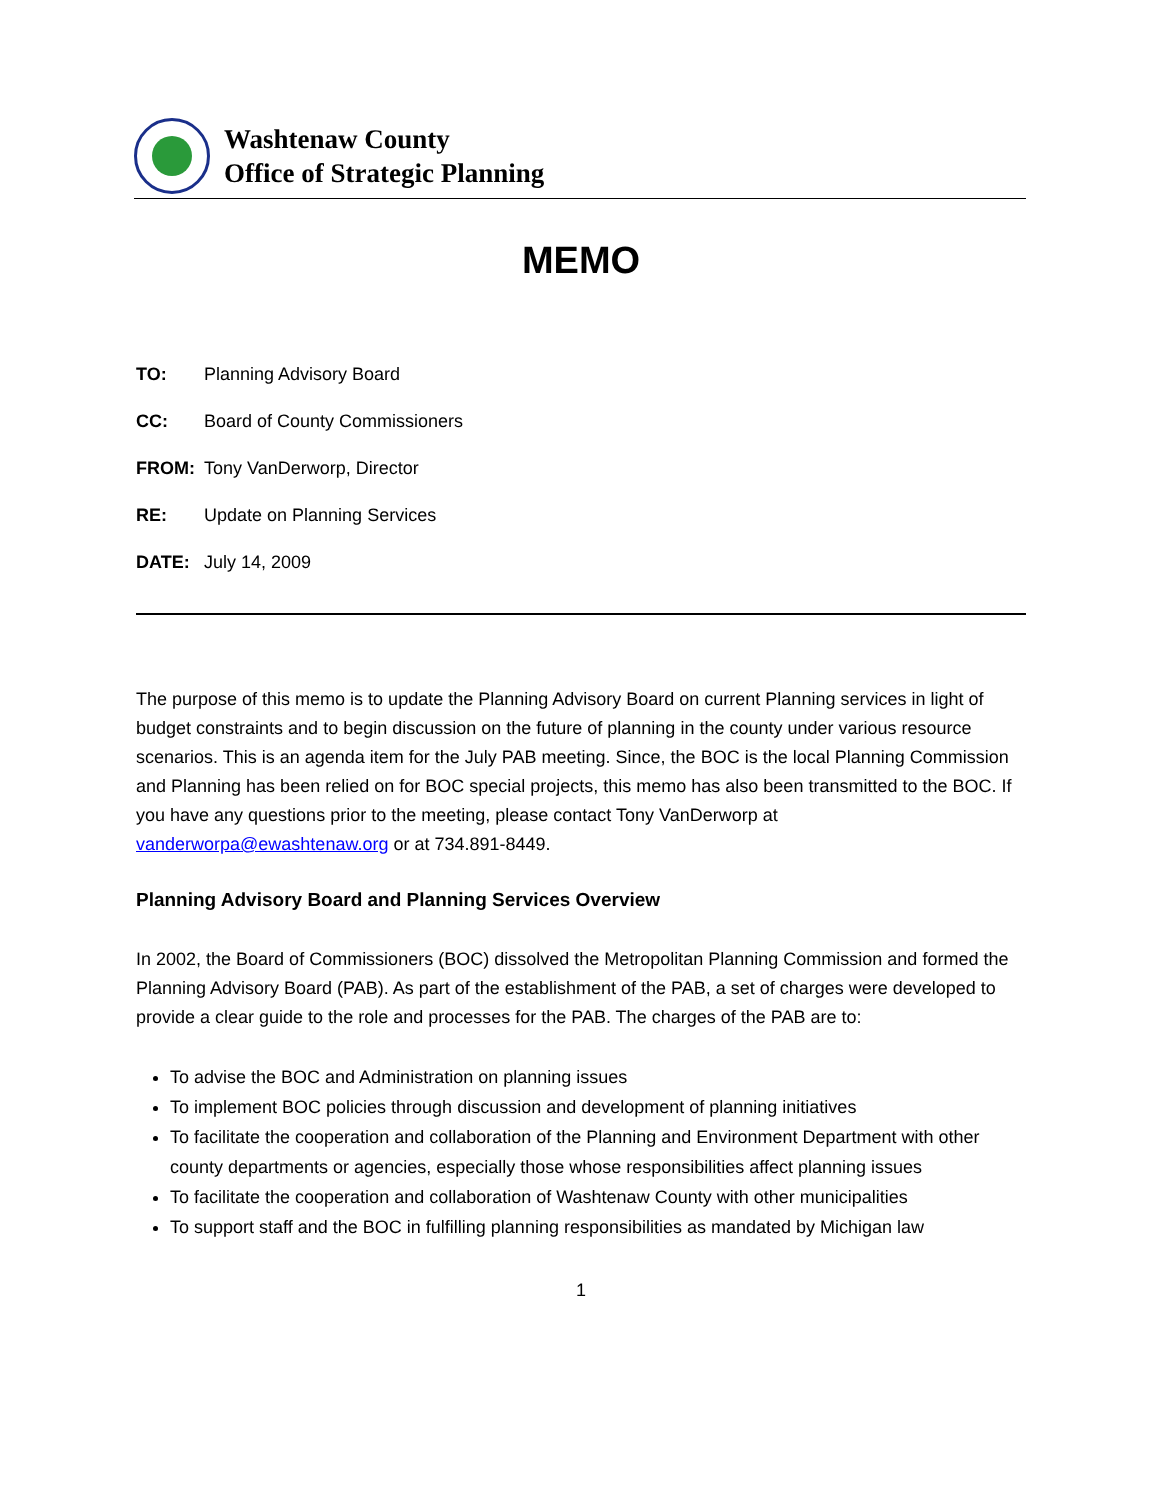Washtenaw County
Office of Strategic Planning
MEMO
TO: Planning Advisory Board
CC: Board of County Commissioners
FROM: Tony VanDerworp, Director
RE: Update on Planning Services
DATE: July 14, 2009
The purpose of this memo is to update the Planning Advisory Board on current Planning services in light of budget constraints and to begin discussion on the future of planning in the county under various resource scenarios. This is an agenda item for the July PAB meeting. Since, the BOC is the local Planning Commission and Planning has been relied on for BOC special projects, this memo has also been transmitted to the BOC. If you have any questions prior to the meeting, please contact Tony VanDerworp at vanderworpa@ewashtenaw.org or at 734.891-8449.
Planning Advisory Board and Planning Services Overview
In 2002, the Board of Commissioners (BOC) dissolved the Metropolitan Planning Commission and formed the Planning Advisory Board (PAB). As part of the establishment of the PAB, a set of charges were developed to provide a clear guide to the role and processes for the PAB. The charges of the PAB are to:
To advise the BOC and Administration on planning issues
To implement BOC policies through discussion and development of planning initiatives
To facilitate the cooperation and collaboration of the Planning and Environment Department with other county departments or agencies, especially those whose responsibilities affect planning issues
To facilitate the cooperation and collaboration of Washtenaw County with other municipalities
To support staff and the BOC in fulfilling planning responsibilities as mandated by Michigan law
1